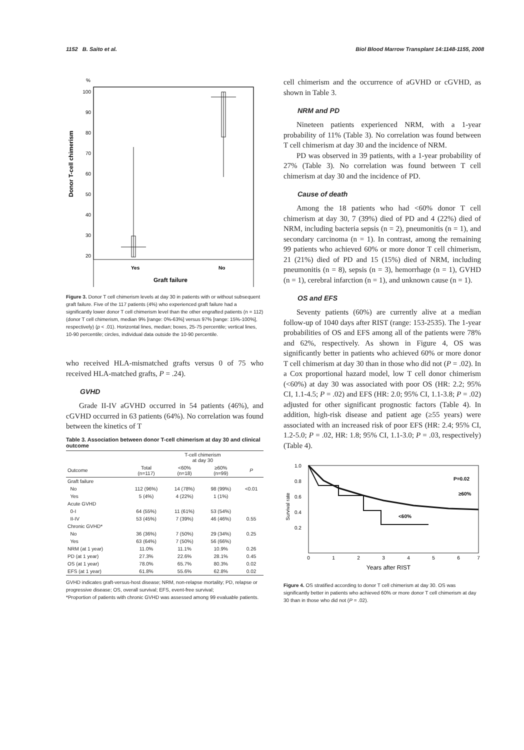1152 B. Saito et al. Biol Blood Marrow Transplant 14:1148-1155, 2008
%
100
90
80
70
60
50
40
30
20
Donor T-cell chimerism
Yes
No
Graft failure
Figure 3. Donor T cell chimerism levels at day 30 in patients with or without subsequent graft failure. Five of the 117 patients (4%) who experienced graft failure had a significantly lower donor T cell chimerism level than the other engrafted patients (n = 112) (donor T cell chimerism, median 9% [range: 0%-63%] versus 97% [range: 15%-100%], respectively) (p < .01). Horizontal lines, median; boxes, 25-75 percentile; vertical lines, 10-90 percentile; circles, individual data outside the 10-90 percentile.
who received HLA-mismatched grafts versus 0 of 75 who received HLA-matched grafts, P = .24).
GVHD
Grade II-IV aGVHD occurred in 54 patients (46%), and cGVHD occurred in 63 patients (64%). No correlation was found between the kinetics of T
Table 3. Association between donor T-cell chimerism at day 30 and clinical outcome
| | | T-cell chimerism at day 30 | | |
| --- | --- | --- | --- | --- |
| Outcome | Total (n=117) | <60% (n=18) | ≥60% (n=99) | P |
| Graft failure | | | | |
| No | 112 (96%) | 14 (78%) | 98 (99%) | <0.01 |
| Yes | 5 (4%) | 4 (22%) | 1 (1%) | |
| Acute GVHD | | | | |
| 0-I | 64 (55%) | 11 (61%) | 53 (54%) | |
| II-IV | 53 (45%) | 7 (39%) | 46 (46%) | 0.55 |
| Chronic GVHD* | | | | |
| No | 36 (36%) | 7 (50%) | 29 (34%) | 0.25 |
| Yes | 63 (64%) | 7 (50%) | 56 (66%) | |
| NRM (at 1 year) | 11.0% | 11.1% | 10.9% | 0.26 |
| PD (at 1 year) | 27.3% | 22.6% | 28.1% | 0.45 |
| OS (at 1 year) | 78.0% | 65.7% | 80.3% | 0.02 |
| EFS (at 1 year) | 61.8% | 55.6% | 62.8% | 0.02 |
GVHD indicates graft-versus-host disease; NRM, non-relapse mortality; PD, relapse or progressive disease; OS, overall survival; EFS, event-free survival;
*Proportion of patients with chronic GVHD was assessed among 99 evaluable patients.
cell chimerism and the occurrence of aGVHD or cGVHD, as shown in Table 3.
NRM and PD
Nineteen patients experienced NRM, with a 1-year probability of 11% (Table 3). No correlation was found between T cell chimerism at day 30 and the incidence of NRM.
PD was observed in 39 patients, with a 1-year probability of 27% (Table 3). No correlation was found between T cell chimerism at day 30 and the incidence of PD.
Cause of death
Among the 18 patients who had <60% donor T cell chimerism at day 30, 7 (39%) died of PD and 4 (22%) died of NRM, including bacteria sepsis (n = 2), pneumonitis (n = 1), and secondary carcinoma (n = 1). In contrast, among the remaining 99 patients who achieved 60% or more donor T cell chimerism, 21 (21%) died of PD and 15 (15%) died of NRM, including pneumonitis (n = 8), sepsis (n = 3), hemorrhage (n = 1), GVHD (n = 1), cerebral infarction (n = 1), and unknown cause (n = 1).
OS and EFS
Seventy patients (60%) are currently alive at a median follow-up of 1040 days after RIST (range: 153-2535). The 1-year probabilities of OS and EFS among all of the patients were 78% and 62%, respectively. As shown in Figure 4, OS was significantly better in patients who achieved 60% or more donor T cell chimerism at day 30 than in those who did not (P = .02). In a Cox proportional hazard model, low T cell donor chimerism (<60%) at day 30 was associated with poor OS (HR: 2.2; 95% CI, 1.1-4.5; P = .02) and EFS (HR: 2.0; 95% CI, 1.1-3.8; P = .02) adjusted for other significant prognostic factors (Table 4). In addition, high-risk disease and patient age (≥55 years) were associated with an increased risk of poor EFS (HR: 2.4; 95% CI, 1.2-5.0; P = .02, HR: 1.8; 95% CI, 1.1-3.0; P = .03, respectively) (Table 4).
1.0
0.8
0.6
0.4
0.2
Survival rate
P=0.02
≥60%
<60%
0
1
2
3
4
5
6
7
Years after RIST
Figure 4. OS stratified according to donor T cell chimerism at day 30. OS was significantly better in patients who achieved 60% or more donor T cell chimerism at day 30 than in those who did not (P = .02).